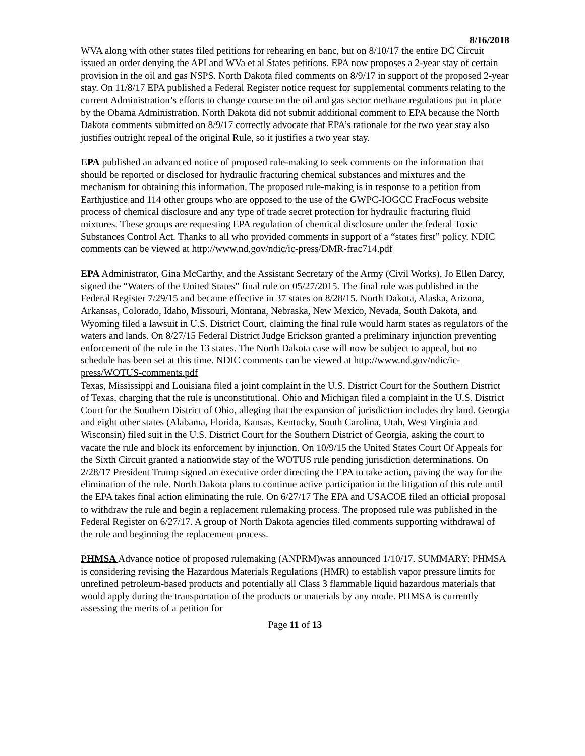8/16/2018
WVA along with other states filed petitions for rehearing en banc, but on 8/10/17 the entire DC Circuit issued an order denying the API and WVa et al States petitions. EPA now proposes a 2-year stay of certain provision in the oil and gas NSPS. North Dakota filed comments on 8/9/17 in support of the proposed 2-year stay. On 11/8/17 EPA published a Federal Register notice request for supplemental comments relating to the current Administration’s efforts to change course on the oil and gas sector methane regulations put in place by the Obama Administration. North Dakota did not submit additional comment to EPA because the North Dakota comments submitted on 8/9/17 correctly advocate that EPA’s rationale for the two year stay also justifies outright repeal of the original Rule, so it justifies a two year stay.
EPA published an advanced notice of proposed rule-making to seek comments on the information that should be reported or disclosed for hydraulic fracturing chemical substances and mixtures and the mechanism for obtaining this information. The proposed rule-making is in response to a petition from Earthjustice and 114 other groups who are opposed to the use of the GWPC-IOGCC FracFocus website process of chemical disclosure and any type of trade secret protection for hydraulic fracturing fluid mixtures. These groups are requesting EPA regulation of chemical disclosure under the federal Toxic Substances Control Act. Thanks to all who provided comments in support of a “states first” policy. NDIC comments can be viewed at http://www.nd.gov/ndic/ic-press/DMR-frac714.pdf
EPA Administrator, Gina McCarthy, and the Assistant Secretary of the Army (Civil Works), Jo Ellen Darcy, signed the “Waters of the United States” final rule on 05/27/2015. The final rule was published in the Federal Register 7/29/15 and became effective in 37 states on 8/28/15. North Dakota, Alaska, Arizona, Arkansas, Colorado, Idaho, Missouri, Montana, Nebraska, New Mexico, Nevada, South Dakota, and Wyoming filed a lawsuit in U.S. District Court, claiming the final rule would harm states as regulators of the waters and lands. On 8/27/15 Federal District Judge Erickson granted a preliminary injunction preventing enforcement of the rule in the 13 states. The North Dakota case will now be subject to appeal, but no schedule has been set at this time. NDIC comments can be viewed at http://www.nd.gov/ndic/ic-press/WOTUS-comments.pdf
Texas, Mississippi and Louisiana filed a joint complaint in the U.S. District Court for the Southern District of Texas, charging that the rule is unconstitutional. Ohio and Michigan filed a complaint in the U.S. District Court for the Southern District of Ohio, alleging that the expansion of jurisdiction includes dry land. Georgia and eight other states (Alabama, Florida, Kansas, Kentucky, South Carolina, Utah, West Virginia and Wisconsin) filed suit in the U.S. District Court for the Southern District of Georgia, asking the court to vacate the rule and block its enforcement by injunction. On 10/9/15 the United States Court Of Appeals for the Sixth Circuit granted a nationwide stay of the WOTUS rule pending jurisdiction determinations. On 2/28/17 President Trump signed an executive order directing the EPA to take action, paving the way for the elimination of the rule. North Dakota plans to continue active participation in the litigation of this rule until the EPA takes final action eliminating the rule. On 6/27/17 The EPA and USACOE filed an official proposal to withdraw the rule and begin a replacement rulemaking process. The proposed rule was published in the Federal Register on 6/27/17. A group of North Dakota agencies filed comments supporting withdrawal of the rule and beginning the replacement process.
PHMSA Advance notice of proposed rulemaking (ANPRM)was announced 1/10/17. SUMMARY: PHMSA is considering revising the Hazardous Materials Regulations (HMR) to establish vapor pressure limits for unrefined petroleum-based products and potentially all Class 3 flammable liquid hazardous materials that would apply during the transportation of the products or materials by any mode. PHMSA is currently assessing the merits of a petition for
Page 11 of 13